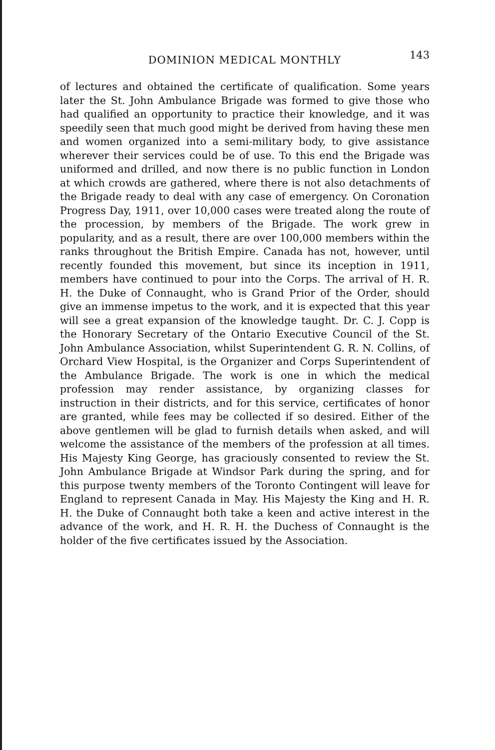DOMINION MEDICAL MONTHLY 143
of lectures and obtained the certificate of qualification. Some years later the St. John Ambulance Brigade was formed to give those who had qualified an opportunity to practice their knowledge, and it was speedily seen that much good might be derived from having these men and women organized into a semi-military body, to give assistance wherever their services could be of use. To this end the Brigade was uniformed and drilled, and now there is no public function in London at which crowds are gathered, where there is not also detachments of the Brigade ready to deal with any case of emergency. On Coronation Progress Day, 1911, over 10,000 cases were treated along the route of the procession, by members of the Brigade. The work grew in popularity, and as a result, there are over 100,000 members within the ranks throughout the British Empire. Canada has not, however, until recently founded this movement, but since its inception in 1911, members have continued to pour into the Corps. The arrival of H. R. H. the Duke of Connaught, who is Grand Prior of the Order, should give an immense impetus to the work, and it is expected that this year will see a great expansion of the knowledge taught. Dr. C. J. Copp is the Honorary Secretary of the Ontario Executive Council of the St. John Ambulance Association, whilst Superintendent G. R. N. Collins, of Orchard View Hospital, is the Organizer and Corps Superintendent of the Ambulance Brigade. The work is one in which the medical profession may render assistance, by organizing classes for instruction in their districts, and for this service, certificates of honor are granted, while fees may be collected if so desired. Either of the above gentlemen will be glad to furnish details when asked, and will welcome the assistance of the members of the profession at all times. His Majesty King George, has graciously consented to review the St. John Ambulance Brigade at Windsor Park during the spring, and for this purpose twenty members of the Toronto Contingent will leave for England to represent Canada in May. His Majesty the King and H. R. H. the Duke of Connaught both take a keen and active interest in the advance of the work, and H. R. H. the Duchess of Connaught is the holder of the five certificates issued by the Association.